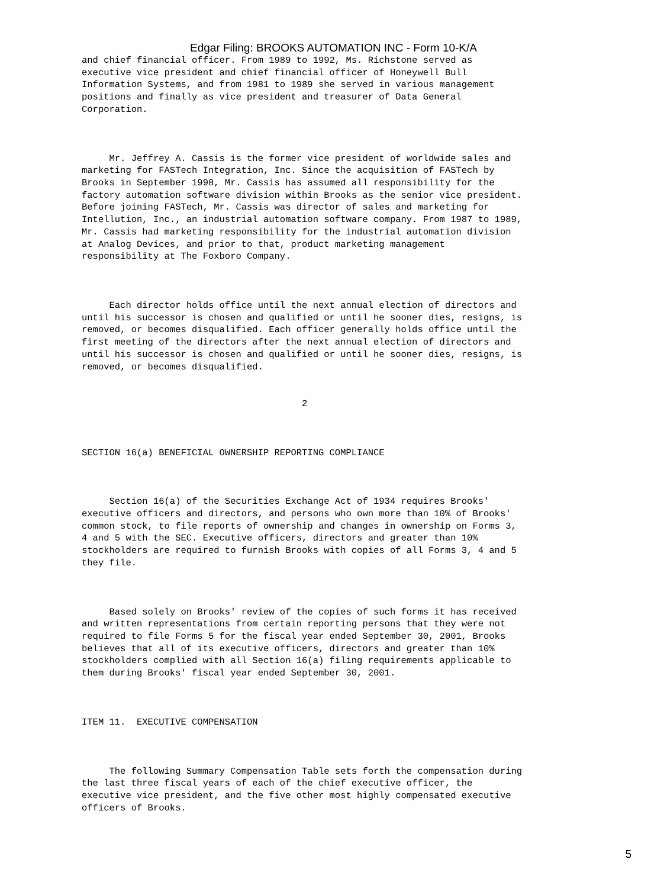Edgar Filing: BROOKS AUTOMATION INC - Form 10-K/A
and chief financial officer. From 1989 to 1992, Ms. Richstone served as
executive vice president and chief financial officer of Honeywell Bull
Information Systems, and from 1981 to 1989 she served in various management
positions and finally as vice president and treasurer of Data General
Corporation.



     Mr. Jeffrey A. Cassis is the former vice president of worldwide sales and
marketing for FASTech Integration, Inc. Since the acquisition of FASTech by
Brooks in September 1998, Mr. Cassis has assumed all responsibility for the
factory automation software division within Brooks as the senior vice president.
Before joining FASTech, Mr. Cassis was director of sales and marketing for
Intellution, Inc., an industrial automation software company. From 1987 to 1989,
Mr. Cassis had marketing responsibility for the industrial automation division
at Analog Devices, and prior to that, product marketing management
responsibility at The Foxboro Company.



     Each director holds office until the next annual election of directors and
until his successor is chosen and qualified or until he sooner dies, resigns, is
removed, or becomes disqualified. Each officer generally holds office until the
first meeting of the directors after the next annual election of directors and
until his successor is chosen and qualified or until he sooner dies, resigns, is
removed, or becomes disqualified.


                                        2



SECTION 16(a) BENEFICIAL OWNERSHIP REPORTING COMPLIANCE



     Section 16(a) of the Securities Exchange Act of 1934 requires Brooks'
executive officers and directors, and persons who own more than 10% of Brooks'
common stock, to file reports of ownership and changes in ownership on Forms 3,
4 and 5 with the SEC. Executive officers, directors and greater than 10%
stockholders are required to furnish Brooks with copies of all Forms 3, 4 and 5
they file.



     Based solely on Brooks' review of the copies of such forms it has received
and written representations from certain reporting persons that they were not
required to file Forms 5 for the fiscal year ended September 30, 2001, Brooks
believes that all of its executive officers, directors and greater than 10%
stockholders complied with all Section 16(a) filing requirements applicable to
them during Brooks' fiscal year ended September 30, 2001.



ITEM 11.  EXECUTIVE COMPENSATION



     The following Summary Compensation Table sets forth the compensation during
the last three fiscal years of each of the chief executive officer, the
executive vice president, and the five other most highly compensated executive
officers of Brooks.
5